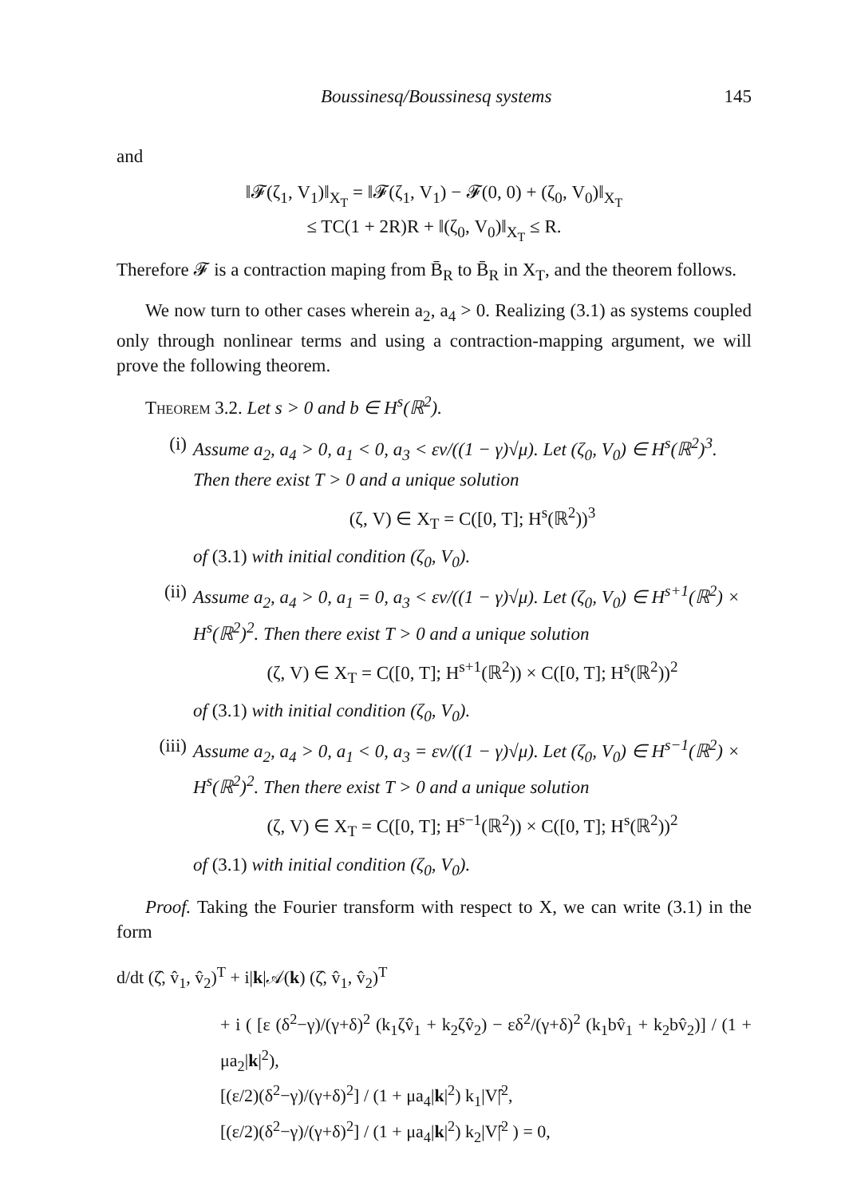Boussinesq/Boussinesq systems 145
and
‖𝓕(ζ<sub>1</sub>, V<sub>1</sub>)‖<sub>X<sub>T</sub></sub> = ‖𝓕(ζ<sub>1</sub>, V<sub>1</sub>) − 𝓕(0, 0) + (ζ<sub>0</sub>, V<sub>0</sub>)‖<sub>X<sub>T</sub></sub>
≤ TC(1 + 2R)R + ‖(ζ<sub>0</sub>, V<sub>0</sub>)‖<sub>X<sub>T</sub></sub> ≤ R.
Therefore 𝓕 is a contraction maping from B̄<sub>R</sub> to B̄<sub>R</sub> in X<sub>T</sub>, and the theorem follows.
We now turn to other cases wherein a<sub>2</sub>, a<sub>4</sub> > 0. Realizing (3.1) as systems coupled only through nonlinear terms and using a contraction-mapping argument, we will prove the following theorem.
Theorem 3.2. Let s > 0 and b ∈ H<sup>s</sup>(ℝ<sup>2</sup>).
(i) Assume a<sub>2</sub>, a<sub>4</sub> > 0, a<sub>1</sub> < 0, a<sub>3</sub> < εν/((1 − γ)√μ). Let (ζ<sub>0</sub>, V<sub>0</sub>) ∈ H<sup>s</sup>(ℝ<sup>2</sup>)<sup>3</sup>. Then there exist T > 0 and a unique solution
(ζ, V) ∈ X<sub>T</sub> = C([0, T]; H<sup>s</sup>(ℝ<sup>2</sup>))<sup>3</sup>
of (3.1) with initial condition (ζ<sub>0</sub>, V<sub>0</sub>).
(ii) Assume a<sub>2</sub>, a<sub>4</sub> > 0, a<sub>1</sub> = 0, a<sub>3</sub> < εν/((1 − γ)√μ). Let (ζ<sub>0</sub>, V<sub>0</sub>) ∈ H<sup>s+1</sup>(ℝ<sup>2</sup>) × H<sup>s</sup>(ℝ<sup>2</sup>)<sup>2</sup>. Then there exist T > 0 and a unique solution
(ζ, V) ∈ X<sub>T</sub> = C([0, T]; H<sup>s+1</sup>(ℝ<sup>2</sup>)) × C([0, T]; H<sup>s</sup>(ℝ<sup>2</sup>))<sup>2</sup>
of (3.1) with initial condition (ζ<sub>0</sub>, V<sub>0</sub>).
(iii) Assume a<sub>2</sub>, a<sub>4</sub> > 0, a<sub>1</sub> < 0, a<sub>3</sub> = εν/((1 − γ)√μ). Let (ζ<sub>0</sub>, V<sub>0</sub>) ∈ H<sup>s−1</sup>(ℝ<sup>2</sup>) × H<sup>s</sup>(ℝ<sup>2</sup>)<sup>2</sup>. Then there exist T > 0 and a unique solution
(ζ, V) ∈ X<sub>T</sub> = C([0, T]; H<sup>s−1</sup>(ℝ<sup>2</sup>)) × C([0, T]; H<sup>s</sup>(ℝ<sup>2</sup>))<sup>2</sup>
of (3.1) with initial condition (ζ<sub>0</sub>, V<sub>0</sub>).
Proof. Taking the Fourier transform with respect to X, we can write (3.1) in the form
d/dt (ζ̂, v̂<sub>1</sub>, v̂<sub>2</sub>)<sup>T</sup> + i|k|𝒜(k) (ζ̂, v̂<sub>1</sub>, v̂<sub>2</sub>)<sup>T</sup>
+ i ( [ε (δ<sup>2</sup>−γ)/(γ+δ)<sup>2</sup> (k<sub>1</sub>ζv̂<sub>1</sub> + k<sub>2</sub>ζv̂<sub>2</sub>) − εδ<sup>2</sup>/(γ+δ)<sup>2</sup> (k<sub>1</sub>bv̂<sub>1</sub> + k<sub>2</sub>bv̂<sub>2</sub>)] / (1 + μa<sub>2</sub>|k|<sup>2</sup>),
[(ε/2)(δ<sup>2</sup>−γ)/(γ+δ)<sup>2</sup>] / (1 + μa<sub>4</sub>|k|<sup>2</sup>) k<sub>1</sub>|V|̂<sup>2</sup>,
[(ε/2)(δ<sup>2</sup>−γ)/(γ+δ)<sup>2</sup>] / (1 + μa<sub>4</sub>|k|<sup>2</sup>) k<sub>2</sub>|V|̂<sup>2</sup> ) = 0,